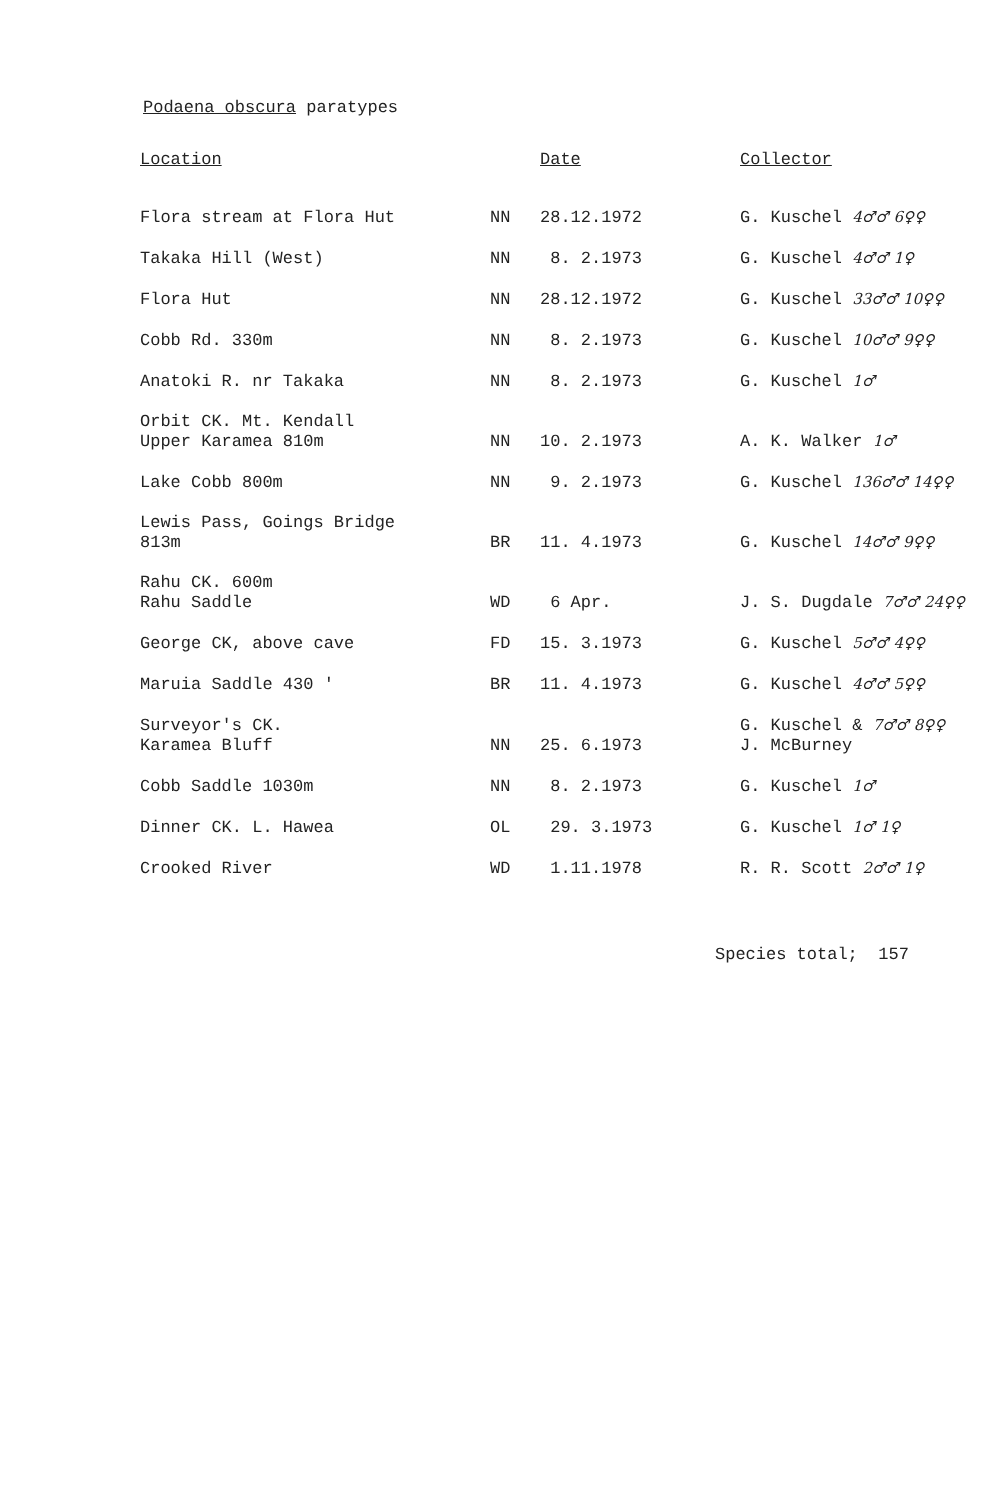Podaena obscura paratypes
| Location | | Date | Collector |
| --- | --- | --- | --- |
| Flora stream at Flora Hut | NN | 28.12.1972 | G. Kuschel 4♂♂ 6♀♀ |
| Takaka Hill (West) | NN | 8. 2.1973 | G. Kuschel 4♂♂ 1♀ |
| Flora Hut | NN | 28.12.1972 | G. Kuschel 33♂♂ 10♀♀ |
| Cobb Rd. 330m | NN | 8. 2.1973 | G. Kuschel 10♂♂ 9♀♀ |
| Anatoki R. nr Takaka | NN | 8. 2.1973 | G. Kuschel 1♂ |
| Orbit CK. Mt. Kendall Upper Karamea 810m | NN | 10. 2.1973 | A. K. Walker 1♂ |
| Lake Cobb 800m | NN | 9. 2.1973 | G. Kuschel 136♂♂ 14♀♀ |
| Lewis Pass, Goings Bridge 813m | BR | 11. 4.1973 | G. Kuschel 14♂♂ 9♀♀ |
| Rahu CK. 600m Rahu Saddle | WD | 6 Apr. | J. S. Dugdale 7♂♂ 24♀♀ |
| George CK, above cave | FD | 15. 3.1973 | G. Kuschel 5♂♂ 4♀♀ |
| Maruia Saddle 430 ' | BR | 11. 4.1973 | G. Kuschel 4♂♂ 5♀♀ |
| Surveyor's CK. Karamea Bluff | NN | 25. 6.1973 | G. Kuschel & 7♂♂ 8♀♀ J. McBurney |
| Cobb Saddle 1030m | NN | 8. 2.1973 | G. Kuschel 1♂ |
| Dinner CK. L. Hawea | OL | 29. 3.1973 | G. Kuschel 1♂ 1♀ |
| Crooked River | WD | 1.11.1978 | R. R. Scott 2♂♂ 1♀ |
Species total; 157